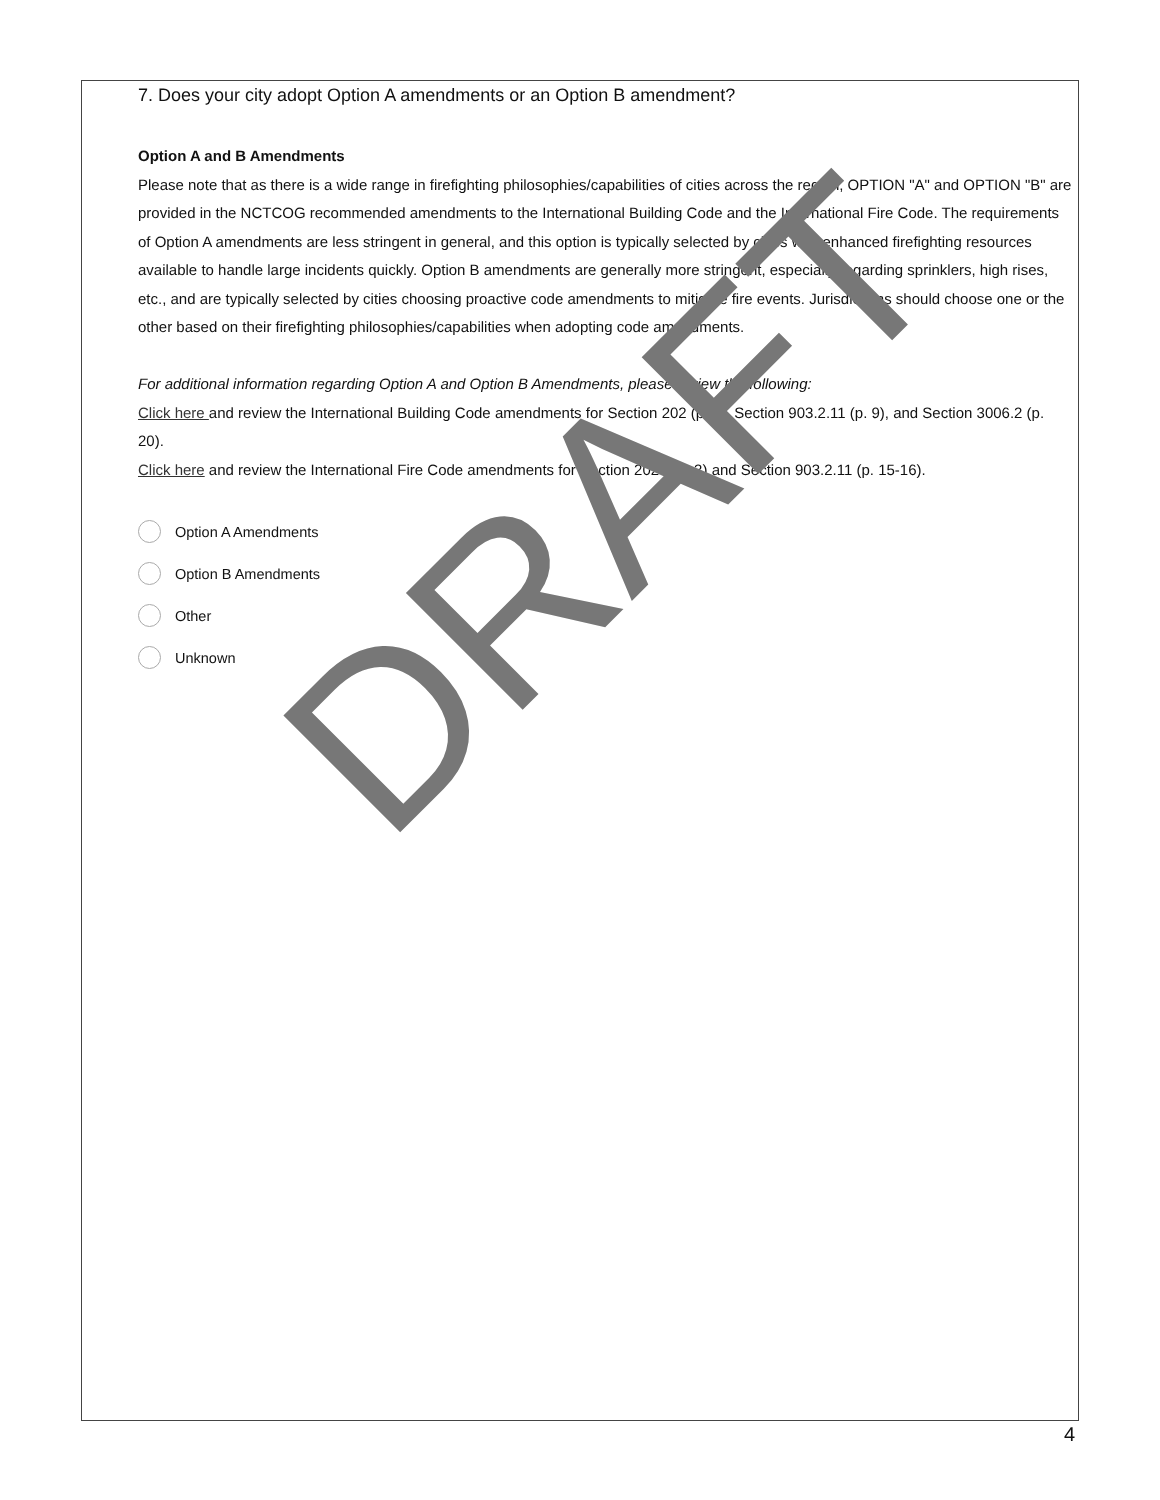7. Does your city adopt Option A amendments or an Option B amendment?
Option A and B Amendments
Please note that as there is a wide range in firefighting philosophies/capabilities of cities across the region, OPTION "A" and OPTION "B" are provided in the NCTCOG recommended amendments to the International Building Code and the International Fire Code. The requirements of Option A amendments are less stringent in general, and this option is typically selected by cities with enhanced firefighting resources available to handle large incidents quickly. Option B amendments are generally more stringent, especially regarding sprinklers, high rises, etc., and are typically selected by cities choosing proactive code amendments to mitigate fire events. Jurisdictions should choose one or the other based on their firefighting philosophies/capabilities when adopting code amendments.
For additional information regarding Option A and Option B Amendments, please review the following:
Click here and review the International Building Code amendments for Section 202 (p. 4), Section 903.2.11 (p. 9), and Section 3006.2 (p. 20).
Click here and review the International Fire Code amendments for Section 202 (p.2-3) and Section 903.2.11 (p. 15-16).
Option A Amendments
Option B Amendments
Other
Unknown
DRAFT
4